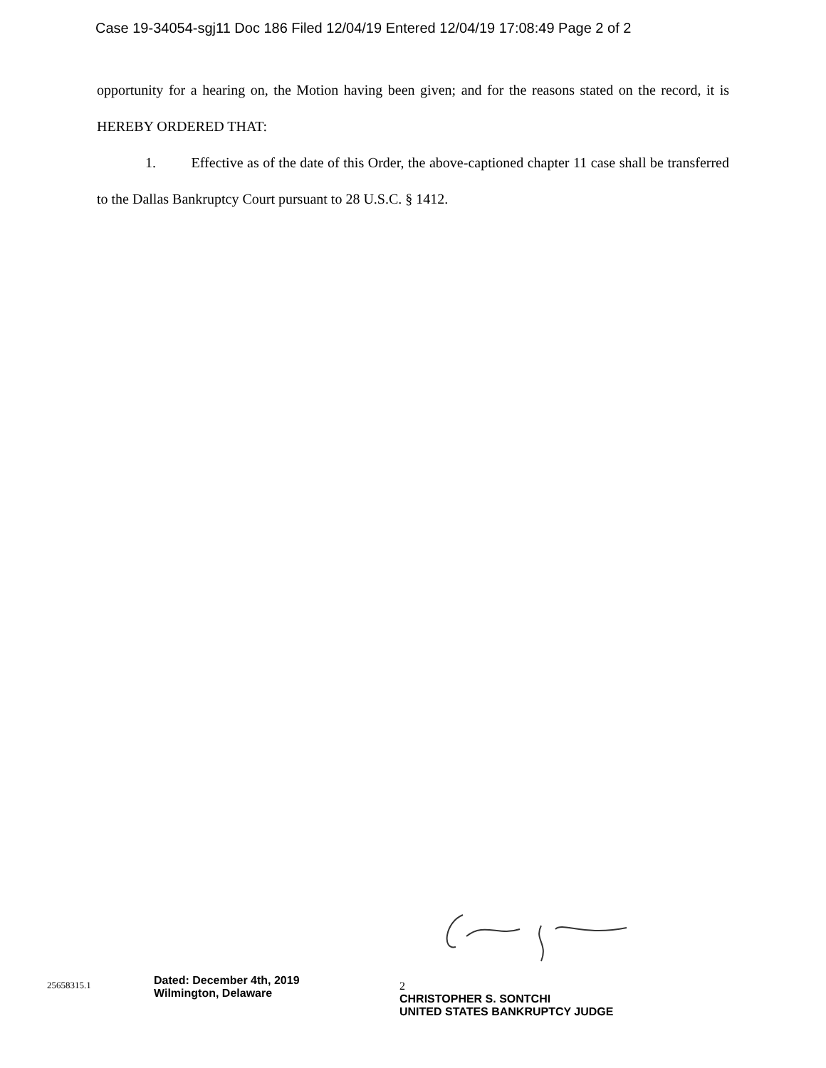Case 19-34054-sgj11 Doc 186 Filed 12/04/19 Entered 12/04/19 17:08:49 Page 2 of 2
opportunity for a hearing on, the Motion having been given; and for the reasons stated on the record, it is HEREBY ORDERED THAT:
1. Effective as of the date of this Order, the above-captioned chapter 11 case shall be transferred to the Dallas Bankruptcy Court pursuant to 28 U.S.C. § 1412.
25658315.1
Dated: December 4th, 2019
Wilmington, Delaware
2
CHRISTOPHER S. SONTCHI
UNITED STATES BANKRUPTCY JUDGE